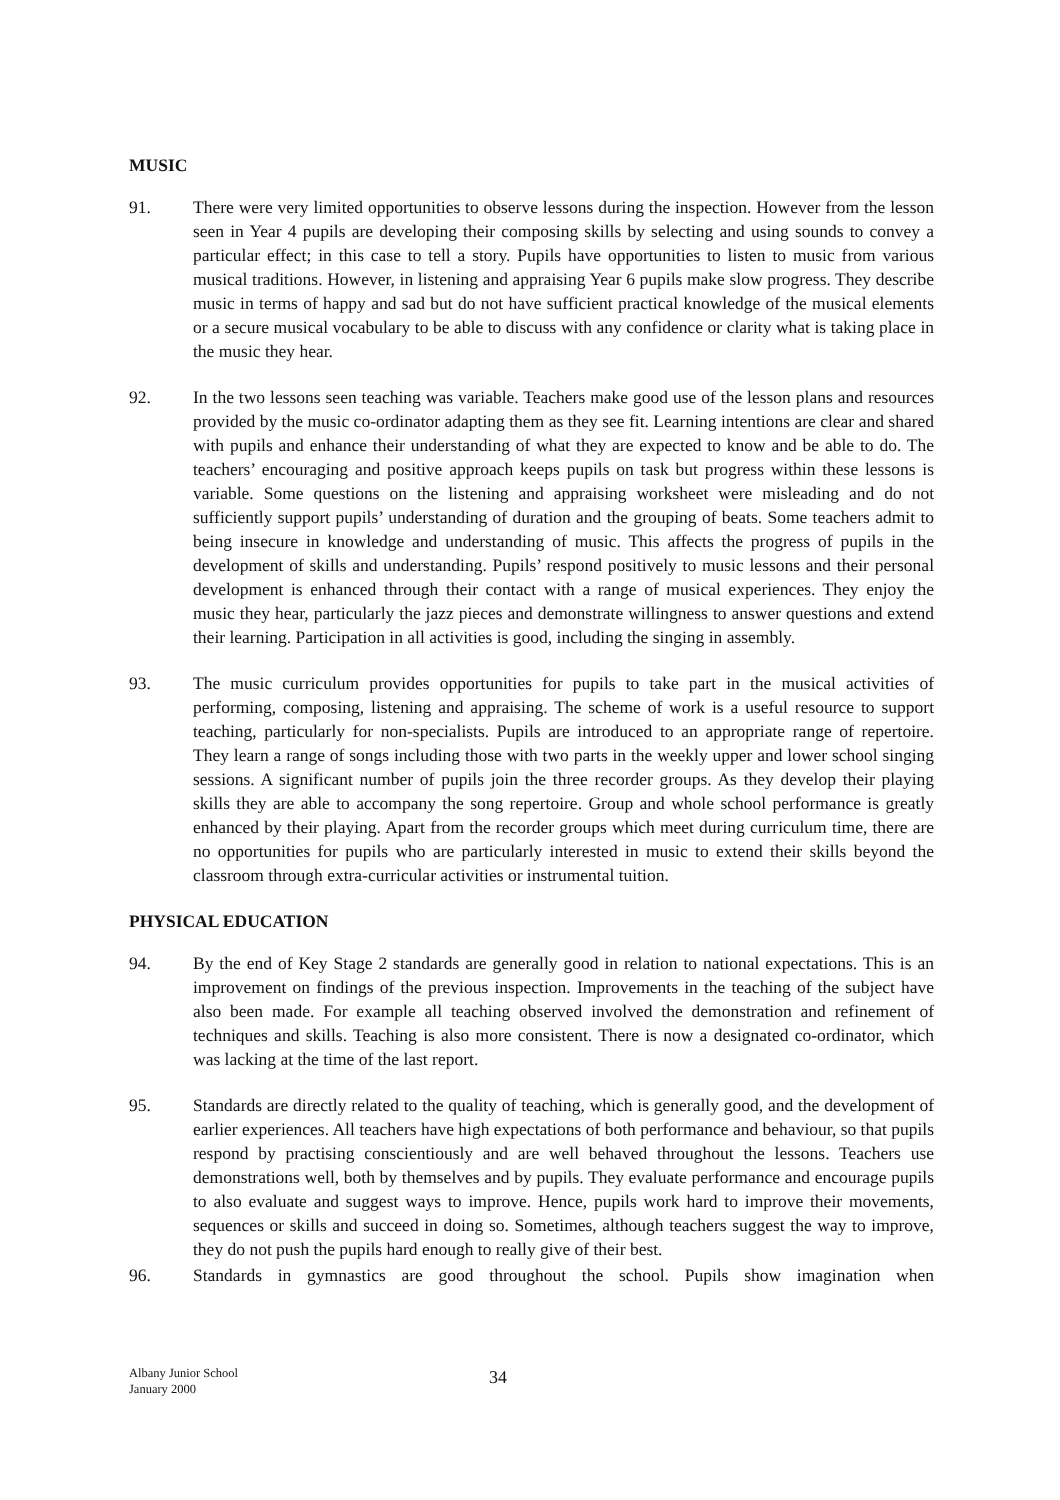MUSIC
91. There were very limited opportunities to observe lessons during the inspection. However from the lesson seen in Year 4 pupils are developing their composing skills by selecting and using sounds to convey a particular effect; in this case to tell a story. Pupils have opportunities to listen to music from various musical traditions. However, in listening and appraising Year 6 pupils make slow progress. They describe music in terms of happy and sad but do not have sufficient practical knowledge of the musical elements or a secure musical vocabulary to be able to discuss with any confidence or clarity what is taking place in the music they hear.
92. In the two lessons seen teaching was variable. Teachers make good use of the lesson plans and resources provided by the music co-ordinator adapting them as they see fit. Learning intentions are clear and shared with pupils and enhance their understanding of what they are expected to know and be able to do. The teachers’ encouraging and positive approach keeps pupils on task but progress within these lessons is variable. Some questions on the listening and appraising worksheet were misleading and do not sufficiently support pupils’ understanding of duration and the grouping of beats. Some teachers admit to being insecure in knowledge and understanding of music. This affects the progress of pupils in the development of skills and understanding. Pupils’ respond positively to music lessons and their personal development is enhanced through their contact with a range of musical experiences. They enjoy the music they hear, particularly the jazz pieces and demonstrate willingness to answer questions and extend their learning. Participation in all activities is good, including the singing in assembly.
93. The music curriculum provides opportunities for pupils to take part in the musical activities of performing, composing, listening and appraising. The scheme of work is a useful resource to support teaching, particularly for non-specialists. Pupils are introduced to an appropriate range of repertoire. They learn a range of songs including those with two parts in the weekly upper and lower school singing sessions. A significant number of pupils join the three recorder groups. As they develop their playing skills they are able to accompany the song repertoire. Group and whole school performance is greatly enhanced by their playing. Apart from the recorder groups which meet during curriculum time, there are no opportunities for pupils who are particularly interested in music to extend their skills beyond the classroom through extra-curricular activities or instrumental tuition.
PHYSICAL EDUCATION
94. By the end of Key Stage 2 standards are generally good in relation to national expectations. This is an improvement on findings of the previous inspection. Improvements in the teaching of the subject have also been made. For example all teaching observed involved the demonstration and refinement of techniques and skills. Teaching is also more consistent. There is now a designated co-ordinator, which was lacking at the time of the last report.
95. Standards are directly related to the quality of teaching, which is generally good, and the development of earlier experiences. All teachers have high expectations of both performance and behaviour, so that pupils respond by practising conscientiously and are well behaved throughout the lessons. Teachers use demonstrations well, both by themselves and by pupils. They evaluate performance and encourage pupils to also evaluate and suggest ways to improve. Hence, pupils work hard to improve their movements, sequences or skills and succeed in doing so. Sometimes, although teachers suggest the way to improve, they do not push the pupils hard enough to really give of their best.
96. Standards in gymnastics are good throughout the school. Pupils show imagination when
Albany Junior School
January 2000
34